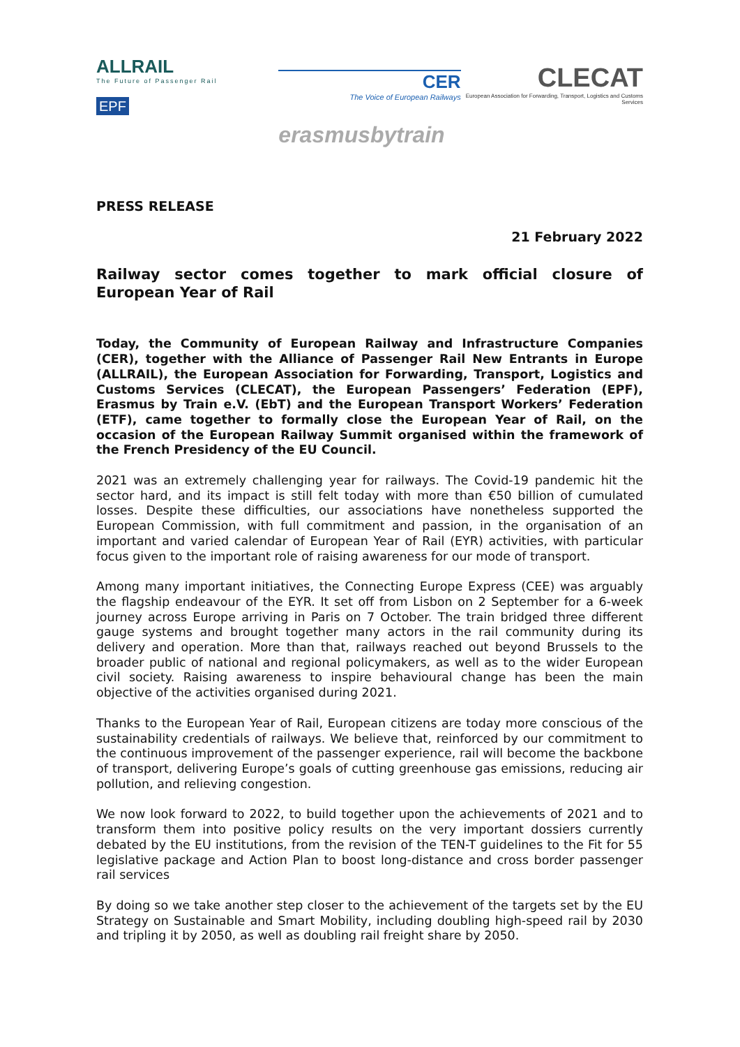ALLRAIL
The Future of Passenger Rail
EPF
CER
The Voice of European Railways
erasmusbytrain
CLECAT
European Association for Forwarding, Transport, Logistics and Customs Services
PRESS RELEASE
21 February 2022
Railway sector comes together to mark official closure of European Year of Rail
Today, the Community of European Railway and Infrastructure Companies (CER), together with the Alliance of Passenger Rail New Entrants in Europe (ALLRAIL), the European Association for Forwarding, Transport, Logistics and Customs Services (CLECAT), the European Passengers’ Federation (EPF), Erasmus by Train e.V. (EbT) and the European Transport Workers’ Federation (ETF), came together to formally close the European Year of Rail, on the occasion of the European Railway Summit organised within the framework of the French Presidency of the EU Council.
2021 was an extremely challenging year for railways. The Covid-19 pandemic hit the sector hard, and its impact is still felt today with more than €50 billion of cumulated losses. Despite these difficulties, our associations have nonetheless supported the European Commission, with full commitment and passion, in the organisation of an important and varied calendar of European Year of Rail (EYR) activities, with particular focus given to the important role of raising awareness for our mode of transport.
Among many important initiatives, the Connecting Europe Express (CEE) was arguably the flagship endeavour of the EYR. It set off from Lisbon on 2 September for a 6-week journey across Europe arriving in Paris on 7 October. The train bridged three different gauge systems and brought together many actors in the rail community during its delivery and operation. More than that, railways reached out beyond Brussels to the broader public of national and regional policymakers, as well as to the wider European civil society. Raising awareness to inspire behavioural change has been the main objective of the activities organised during 2021.
Thanks to the European Year of Rail, European citizens are today more conscious of the sustainability credentials of railways. We believe that, reinforced by our commitment to the continuous improvement of the passenger experience, rail will become the backbone of transport, delivering Europe’s goals of cutting greenhouse gas emissions, reducing air pollution, and relieving congestion.
We now look forward to 2022, to build together upon the achievements of 2021 and to transform them into positive policy results on the very important dossiers currently debated by the EU institutions, from the revision of the TEN-T guidelines to the Fit for 55 legislative package and Action Plan to boost long-distance and cross border passenger rail services
By doing so we take another step closer to the achievement of the targets set by the EU Strategy on Sustainable and Smart Mobility, including doubling high-speed rail by 2030 and tripling it by 2050, as well as doubling rail freight share by 2050.